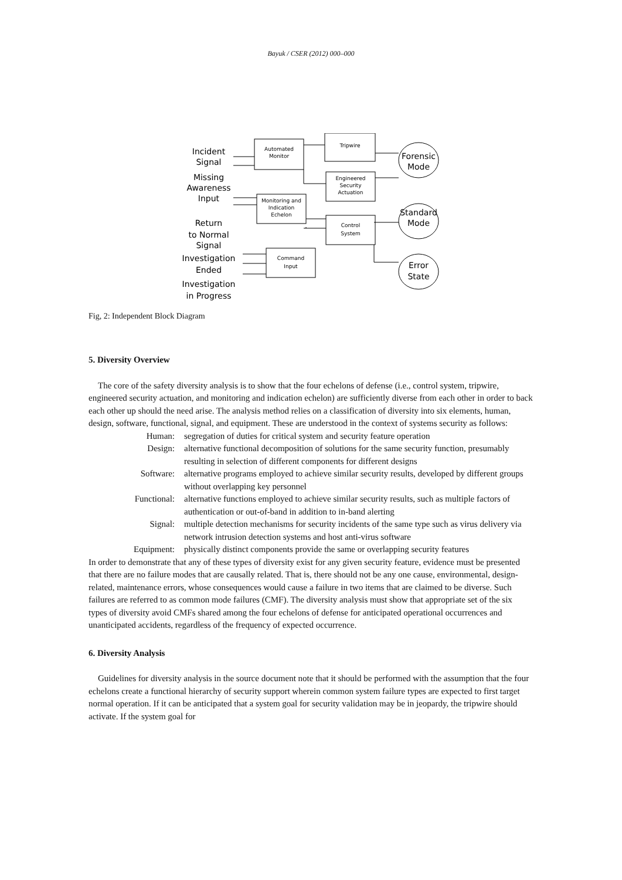Bayuk / CSER (2012) 000–000
Automated
Monitor
Tripwire
Engineered
Security
Actuation
Monitoring and
Indication
Echelon
Control
System
Command
Input
Forensic
Mode
Standard
Mode
Error
State
Incident
Signal
Missing
Awareness
Input
Return
to Normal
Signal
Investigation
Ended
Investigation
in Progress
Fig, 2: Independent Block Diagram
5. Diversity Overview
The core of the safety diversity analysis is to show that the four echelons of defense (i.e., control system, tripwire, engineered security actuation, and monitoring and indication echelon) are sufficiently diverse from each other in order to back each other up should the need arise. The analysis method relies on a classification of diversity into six elements, human, design, software, functional, signal, and equipment. These are understood in the context of systems security as follows:
| Human: | segregation of duties for critical system and security feature operation |
| Design: | alternative functional decomposition of solutions for the same security function, presumably resulting in selection of different components for different designs |
| Software: | alternative programs employed to achieve similar security results, developed by different groups without overlapping key personnel |
| Functional: | alternative functions employed to achieve similar security results, such as multiple factors of authentication or out-of-band in addition to in-band alerting |
| Signal: | multiple detection mechanisms for security incidents of the same type such as virus delivery via network intrusion detection systems and host anti-virus software |
| Equipment: | physically distinct components provide the same or overlapping security features |
In order to demonstrate that any of these types of diversity exist for any given security feature, evidence must be presented that there are no failure modes that are causally related. That is, there should not be any one cause, environmental, design-related, maintenance errors, whose consequences would cause a failure in two items that are claimed to be diverse. Such failures are referred to as common mode failures (CMF). The diversity analysis must show that appropriate set of the six types of diversity avoid CMFs shared among the four echelons of defense for anticipated operational occurrences and unanticipated accidents, regardless of the frequency of expected occurrence.
6. Diversity Analysis
Guidelines for diversity analysis in the source document note that it should be performed with the assumption that the four echelons create a functional hierarchy of security support wherein common system failure types are expected to first target normal operation. If it can be anticipated that a system goal for security validation may be in jeopardy, the tripwire should activate. If the system goal for